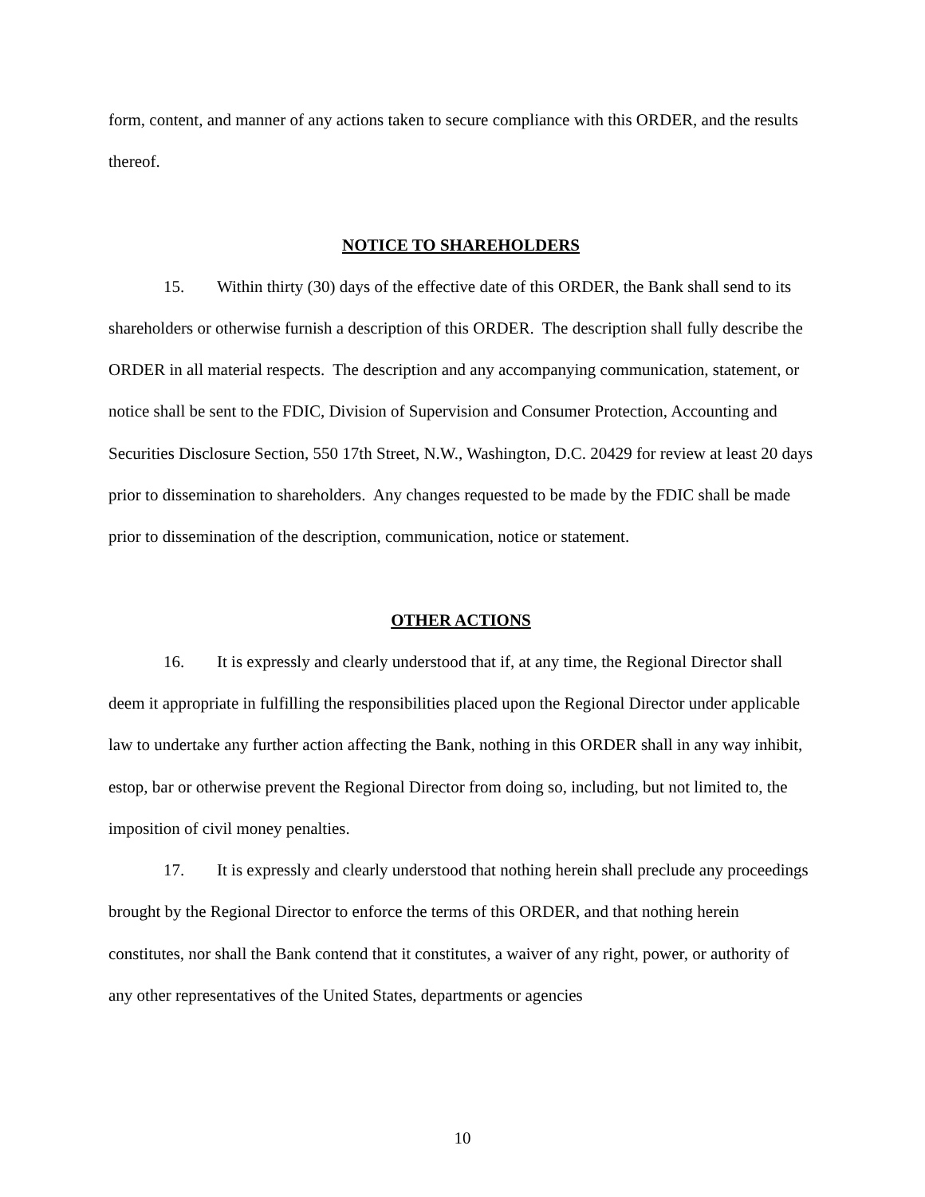form, content, and manner of any actions taken to secure compliance with this ORDER, and the results thereof.
NOTICE TO SHAREHOLDERS
15. Within thirty (30) days of the effective date of this ORDER, the Bank shall send to its shareholders or otherwise furnish a description of this ORDER. The description shall fully describe the ORDER in all material respects. The description and any accompanying communication, statement, or notice shall be sent to the FDIC, Division of Supervision and Consumer Protection, Accounting and Securities Disclosure Section, 550 17th Street, N.W., Washington, D.C. 20429 for review at least 20 days prior to dissemination to shareholders. Any changes requested to be made by the FDIC shall be made prior to dissemination of the description, communication, notice or statement.
OTHER ACTIONS
16. It is expressly and clearly understood that if, at any time, the Regional Director shall deem it appropriate in fulfilling the responsibilities placed upon the Regional Director under applicable law to undertake any further action affecting the Bank, nothing in this ORDER shall in any way inhibit, estop, bar or otherwise prevent the Regional Director from doing so, including, but not limited to, the imposition of civil money penalties.
17. It is expressly and clearly understood that nothing herein shall preclude any proceedings brought by the Regional Director to enforce the terms of this ORDER, and that nothing herein constitutes, nor shall the Bank contend that it constitutes, a waiver of any right, power, or authority of any other representatives of the United States, departments or agencies
10